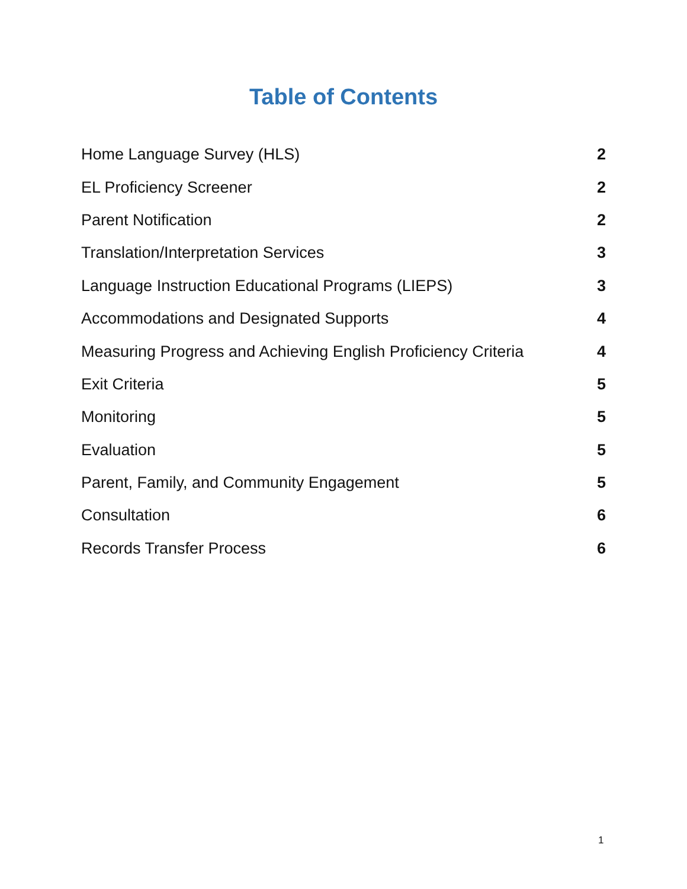Table of Contents
| Home Language Survey (HLS) | 2 |
| EL Proficiency Screener | 2 |
| Parent Notification | 2 |
| Translation/Interpretation Services | 3 |
| Language Instruction Educational Programs (LIEPS) | 3 |
| Accommodations and Designated Supports | 4 |
| Measuring Progress and Achieving English Proficiency Criteria | 4 |
| Exit Criteria | 5 |
| Monitoring | 5 |
| Evaluation | 5 |
| Parent, Family, and Community Engagement | 5 |
| Consultation | 6 |
| Records Transfer Process | 6 |
1